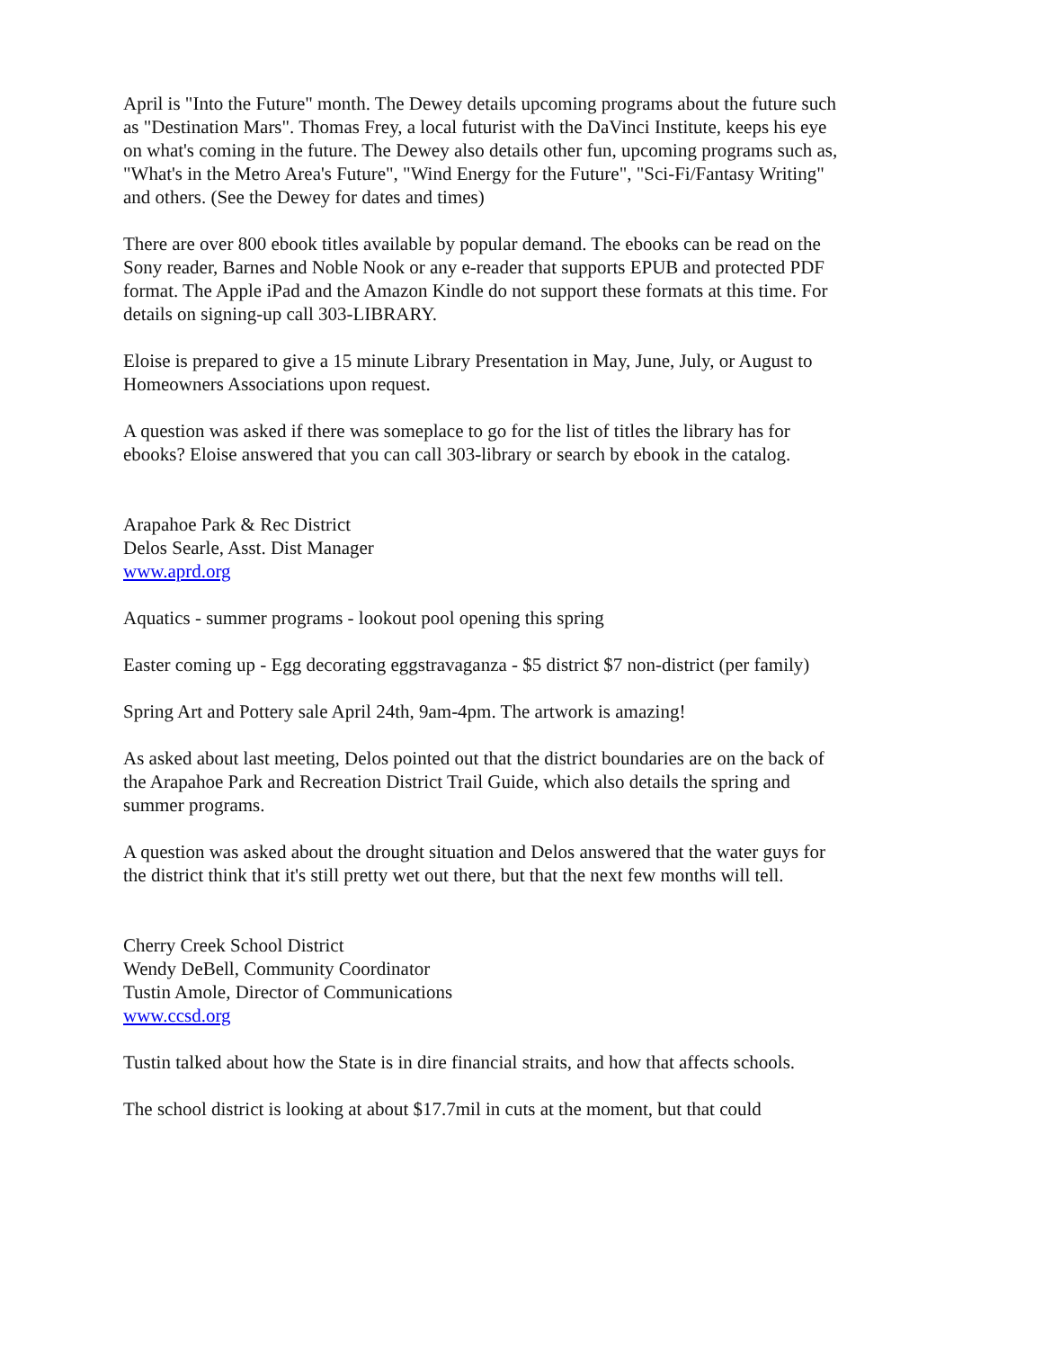April is "Into the Future" month. The Dewey details upcoming programs about the future such as "Destination Mars". Thomas Frey, a local futurist with the DaVinci Institute, keeps his eye on what's coming in the future. The Dewey also details other fun, upcoming programs such as, "What's in the Metro Area's Future", "Wind Energy for the Future", "Sci-Fi/Fantasy Writing" and others. (See the Dewey for dates and times)
There are over 800 ebook titles available by popular demand. The ebooks can be read on the Sony reader, Barnes and Noble Nook or any e-reader that supports EPUB and protected PDF format. The Apple iPad and the Amazon Kindle do not support these formats at this time. For details on signing-up call 303-LIBRARY.
Eloise is prepared to give a 15 minute Library Presentation in May, June, July, or August to Homeowners Associations upon request.
A question was asked if there was someplace to go for the list of titles the library has for ebooks? Eloise answered that you can call 303-library or search by ebook in the catalog.
Arapahoe Park & Rec District
Delos Searle, Asst. Dist Manager
www.aprd.org
Aquatics - summer programs - lookout pool opening this spring
Easter coming up - Egg decorating eggstravaganza - $5 district $7 non-district (per family)
Spring Art and Pottery sale April 24th, 9am-4pm. The artwork is amazing!
As asked about last meeting, Delos pointed out that the district boundaries are on the back of the Arapahoe Park and Recreation District Trail Guide, which also details the spring and summer programs.
A question was asked about the drought situation and Delos answered that the water guys for the district think that it's still pretty wet out there, but that the next few months will tell.
Cherry Creek School District
Wendy DeBell, Community Coordinator
Tustin Amole, Director of Communications
www.ccsd.org
Tustin talked about how the State is in dire financial straits, and how that affects schools.
The school district is looking at about $17.7mil in cuts at the moment, but that could